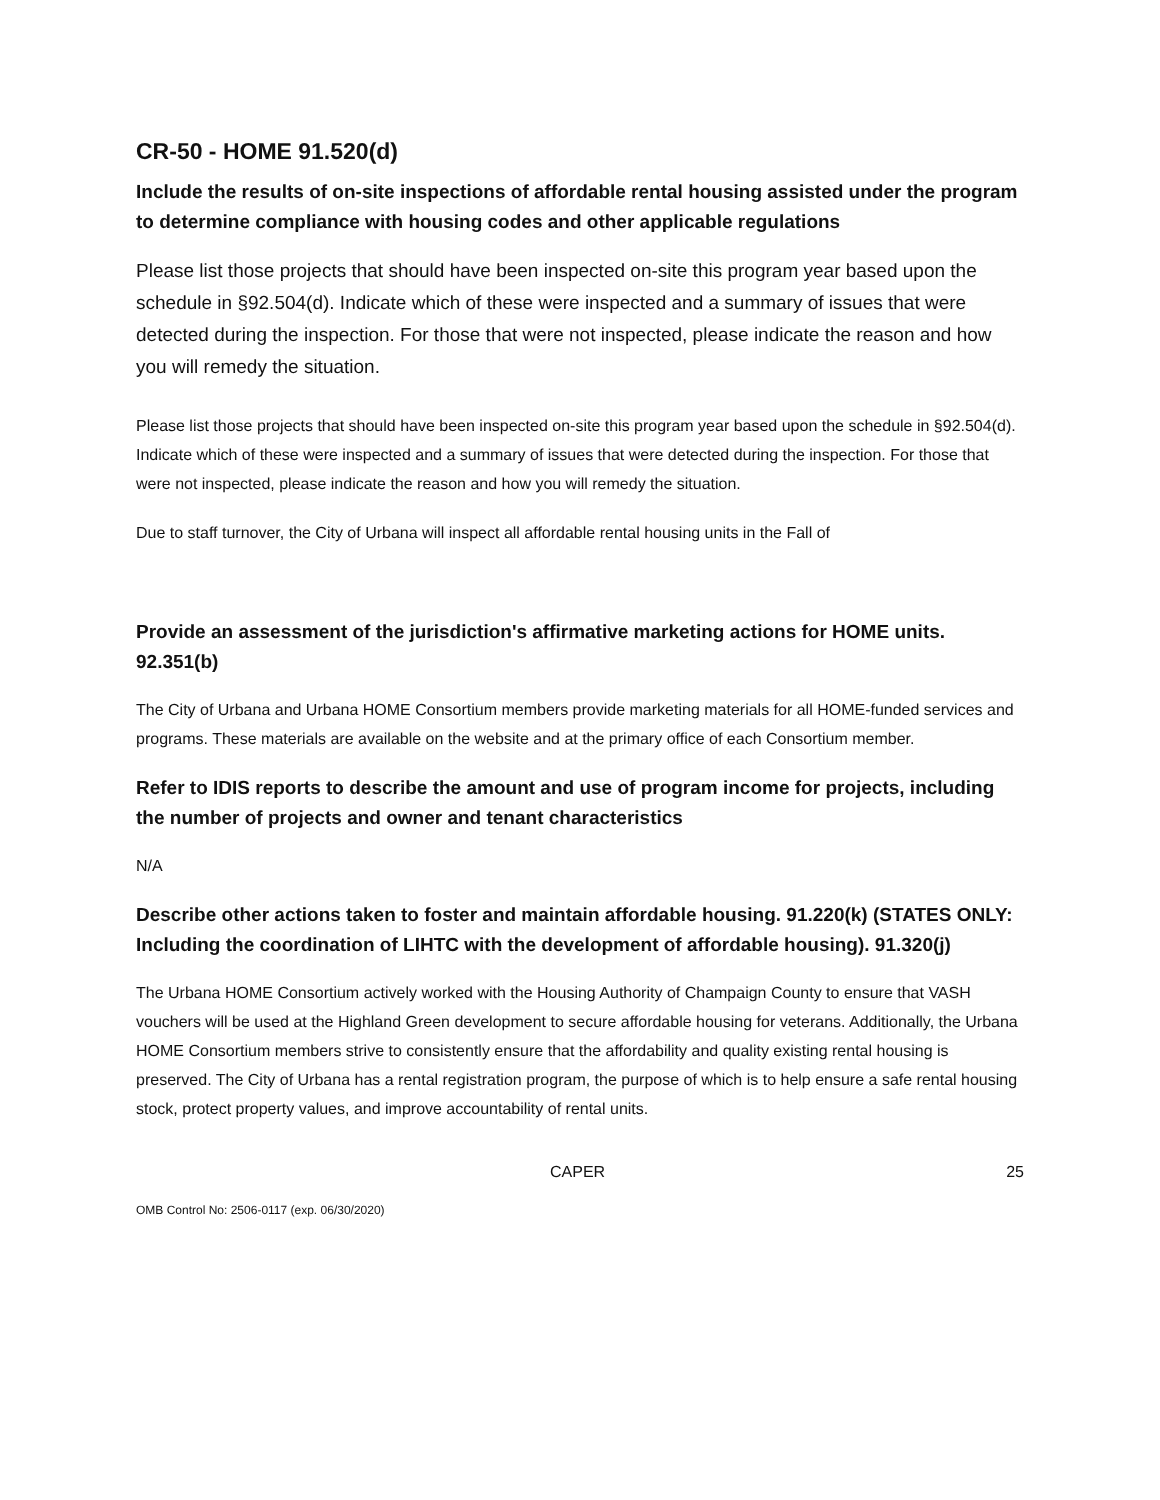CR-50 - HOME 91.520(d)
Include the results of on-site inspections of affordable rental housing assisted under the program to determine compliance with housing codes and other applicable regulations
Please list those projects that should have been inspected on-site this program year based upon the schedule in §92.504(d). Indicate which of these were inspected and a summary of issues that were detected during the inspection. For those that were not inspected, please indicate the reason and how you will remedy the situation.
Please list those projects that should have been inspected on-site this program year based upon the schedule in §92.504(d). Indicate which of these were inspected and a summary of issues that were detected during the inspection. For those that were not inspected, please indicate the reason and how you will remedy the situation.
Due to staff turnover, the City of Urbana will inspect all affordable rental housing units in the Fall of
Provide an assessment of the jurisdiction's affirmative marketing actions for HOME units. 92.351(b)
The City of Urbana and Urbana HOME Consortium members provide marketing materials for all HOME-funded services and programs. These materials are available on the website and at the primary office of each Consortium member.
Refer to IDIS reports to describe the amount and use of program income for projects, including the number of projects and owner and tenant characteristics
N/A
Describe other actions taken to foster and maintain affordable housing. 91.220(k) (STATES ONLY: Including the coordination of LIHTC with the development of affordable housing). 91.320(j)
The Urbana HOME Consortium actively worked with the Housing Authority of Champaign County to ensure that VASH vouchers will be used at the Highland Green development to secure affordable housing for veterans. Additionally, the Urbana HOME Consortium members strive to consistently ensure that the affordability and quality existing rental housing is preserved. The City of Urbana has a rental registration program, the purpose of which is to help ensure a safe rental housing stock, protect property values, and improve accountability of rental units.
CAPER 25
OMB Control No: 2506-0117 (exp. 06/30/2020)